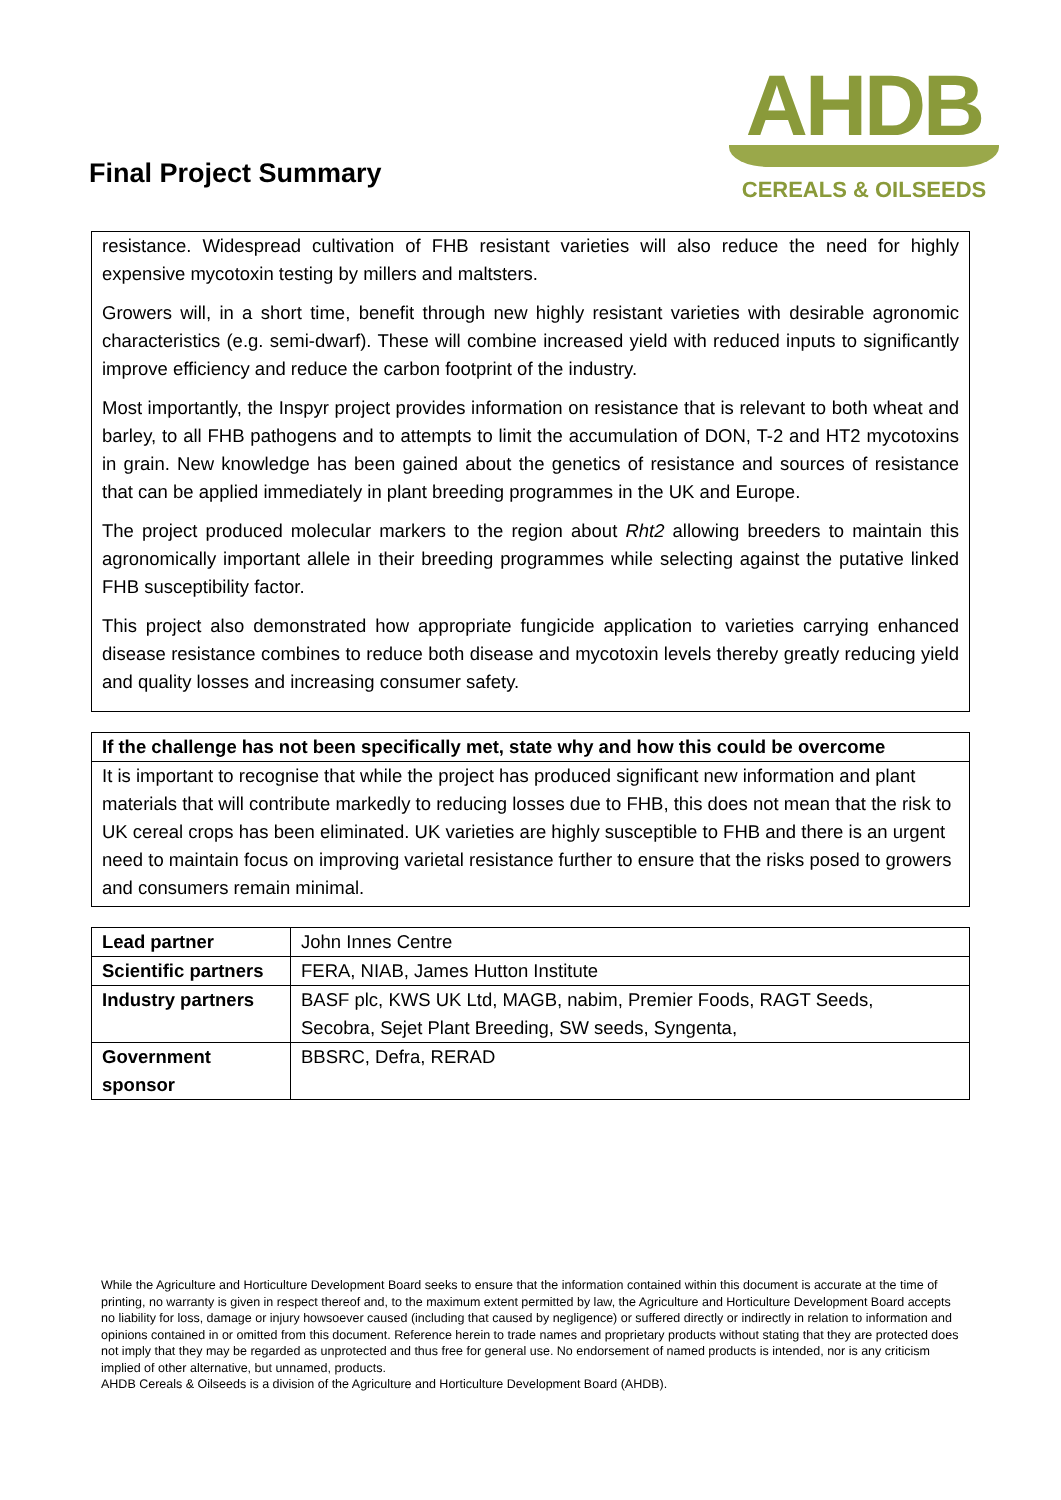Final Project Summary
AHDB
CEREALS & OILSEEDS
resistance. Widespread cultivation of FHB resistant varieties will also reduce the need for highly expensive mycotoxin testing by millers and maltsters.
Growers will, in a short time, benefit through new highly resistant varieties with desirable agronomic characteristics (e.g. semi-dwarf). These will combine increased yield with reduced inputs to significantly improve efficiency and reduce the carbon footprint of the industry.
Most importantly, the Inspyr project provides information on resistance that is relevant to both wheat and barley, to all FHB pathogens and to attempts to limit the accumulation of DON, T-2 and HT2 mycotoxins in grain. New knowledge has been gained about the genetics of resistance and sources of resistance that can be applied immediately in plant breeding programmes in the UK and Europe.
The project produced molecular markers to the region about Rht2 allowing breeders to maintain this agronomically important allele in their breeding programmes while selecting against the putative linked FHB susceptibility factor.
This project also demonstrated how appropriate fungicide application to varieties carrying enhanced disease resistance combines to reduce both disease and mycotoxin levels thereby greatly reducing yield and quality losses and increasing consumer safety.
If the challenge has not been specifically met, state why and how this could be overcome
It is important to recognise that while the project has produced significant new information and plant materials that will contribute markedly to reducing losses due to FHB, this does not mean that the risk to UK cereal crops has been eliminated. UK varieties are highly susceptible to FHB and there is an urgent need to maintain focus on improving varietal resistance further to ensure that the risks posed to growers and consumers remain minimal.
| Lead partner | John Innes Centre |
| Scientific partners | FERA, NIAB, James Hutton Institute |
| Industry partners | BASF plc, KWS UK Ltd, MAGB, nabim, Premier Foods, RAGT Seeds, Secobra, Sejet Plant Breeding, SW seeds, Syngenta, |
| Government sponsor | BBSRC, Defra, RERAD |
While the Agriculture and Horticulture Development Board seeks to ensure that the information contained within this document is accurate at the time of printing, no warranty is given in respect thereof and, to the maximum extent permitted by law, the Agriculture and Horticulture Development Board accepts no liability for loss, damage or injury howsoever caused (including that caused by negligence) or suffered directly or indirectly in relation to information and opinions contained in or omitted from this document. Reference herein to trade names and proprietary products without stating that they are protected does not imply that they may be regarded as unprotected and thus free for general use. No endorsement of named products is intended, nor is any criticism implied of other alternative, but unnamed, products.
AHDB Cereals & Oilseeds is a division of the Agriculture and Horticulture Development Board (AHDB).